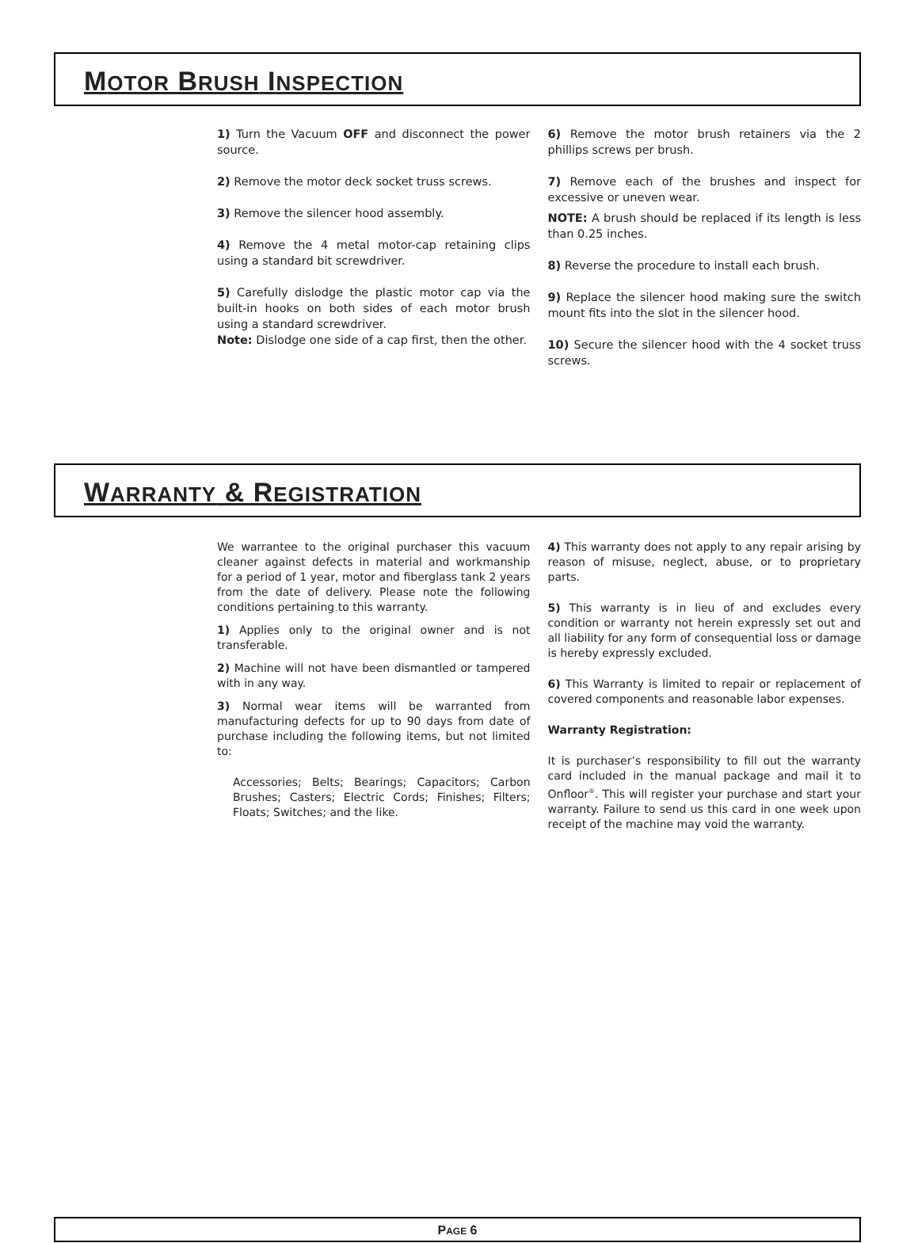MOTOR BRUSH INSPECTION
1) Turn the Vacuum OFF and disconnect the power source.
2) Remove the motor deck socket truss screws.
3) Remove the silencer hood assembly.
4) Remove the 4 metal motor-cap retaining clips using a standard bit screwdriver.
5) Carefully dislodge the plastic motor cap via the built-in hooks on both sides of each motor brush using a standard screwdriver.
Note: Dislodge one side of a cap first, then the other.
6) Remove the motor brush retainers via the 2 phillips screws per brush.
7) Remove each of the brushes and inspect for excessive or uneven wear.
NOTE: A brush should be replaced if its length is less than 0.25 inches.
8) Reverse the procedure to install each brush.
9) Replace the silencer hood making sure the switch mount fits into the slot in the silencer hood.
10) Secure the silencer hood with the 4 socket truss screws.
WARRANTY & REGISTRATION
We warrantee to the original purchaser this vacuum cleaner against defects in material and workmanship for a period of 1 year, motor and fiberglass tank 2 years from the date of delivery. Please note the following conditions pertaining to this warranty.
1) Applies only to the original owner and is not transferable.
2) Machine will not have been dismantled or tampered with in any way.
3) Normal wear items will be warranted from manufacturing defects for up to 90 days from date of purchase including the following items, but not limited to:
Accessories; Belts; Bearings; Capacitors; Carbon Brushes; Casters; Electric Cords; Finishes; Filters; Floats; Switches; and the like.
4) This warranty does not apply to any repair arising by reason of misuse, neglect, abuse, or to proprietary parts.
5) This warranty is in lieu of and excludes every condition or warranty not herein expressly set out and all liability for any form of consequential loss or damage is hereby expressly excluded.
6) This Warranty is limited to repair or replacement of covered components and reasonable labor expenses.
Warranty Registration:
It is purchaser’s responsibility to fill out the warranty card included in the manual package and mail it to Onfloor<sup>®</sup>. This will register your purchase and start your warranty. Failure to send us this card in one week upon receipt of the machine may void the warranty.
PAGE 6